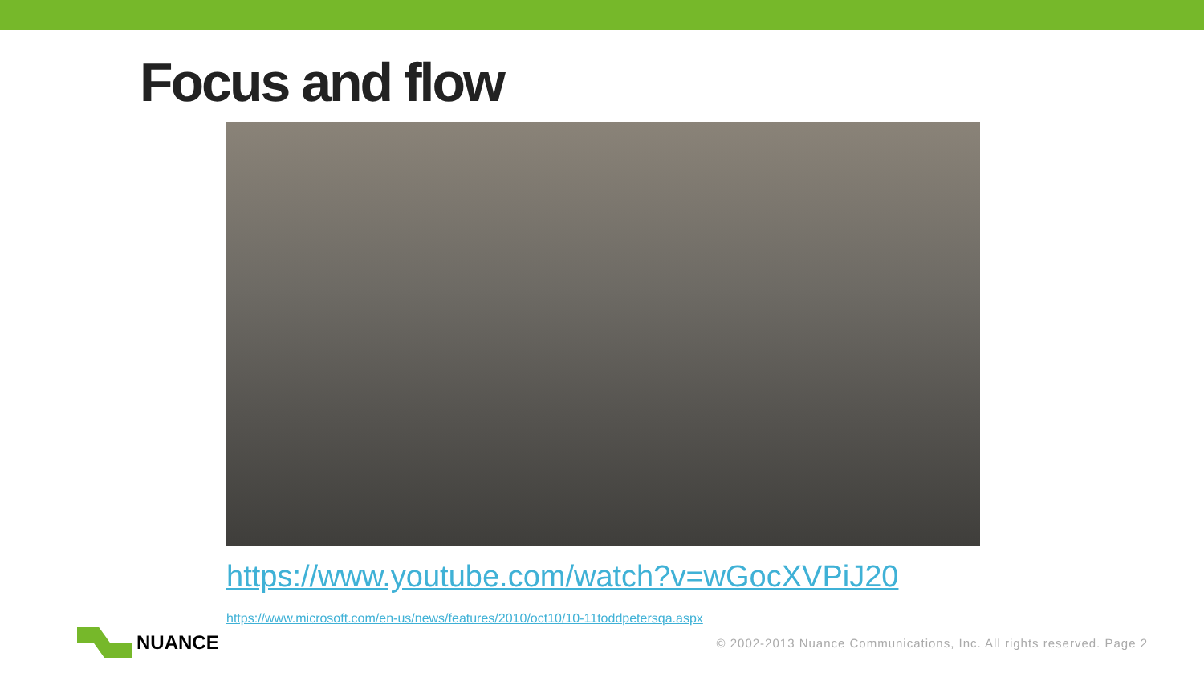Focus and flow
https://www.youtube.com/watch?v=wGocXVPiJ20
https://www.microsoft.com/en-us/news/features/2010/oct10/10-11toddpetersqa.aspx
NUANCE
© 2002-2013 Nuance Communications, Inc. All rights reserved. Page 2